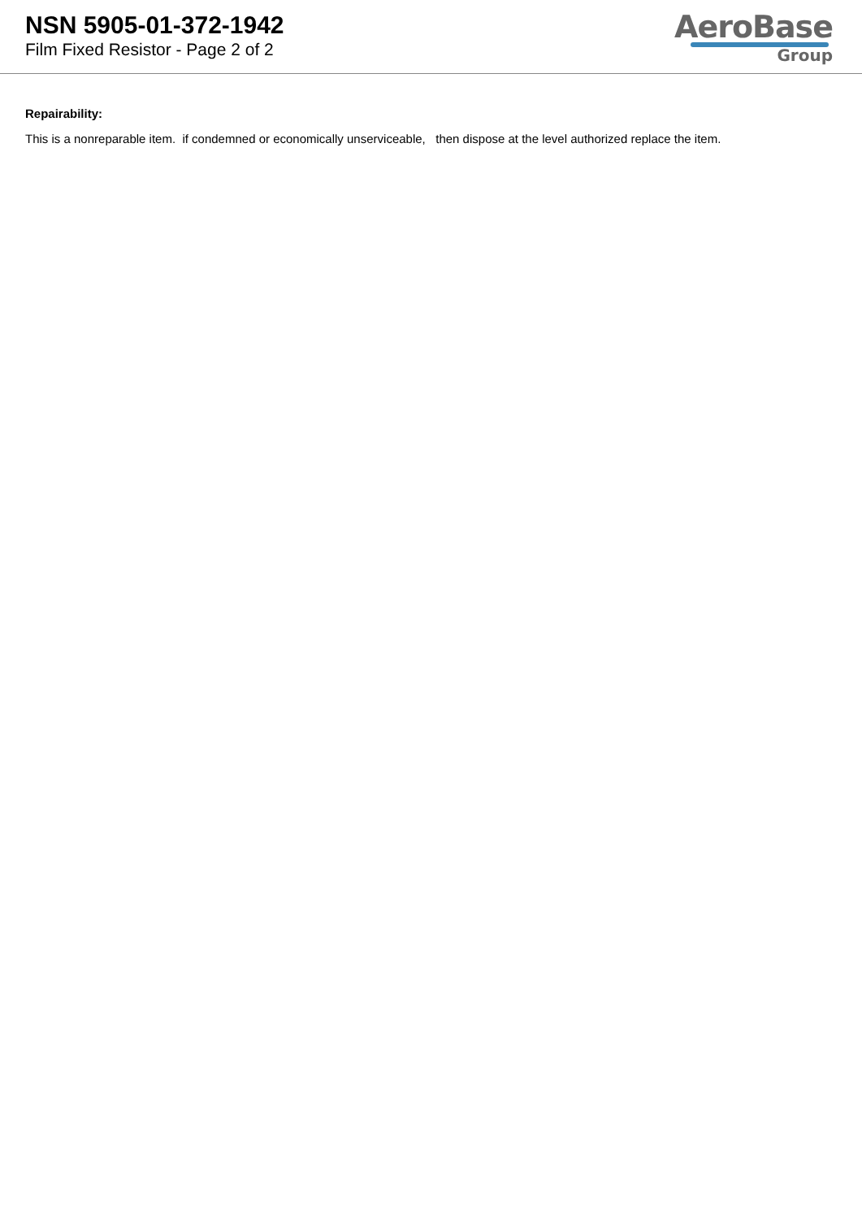NSN 5905-01-372-1942
Film Fixed Resistor - Page 2 of 2
AeroBase
Group
Repairability:
This is a nonreparable item. if condemned or economically unserviceable, then dispose at the level authorized replace the item.